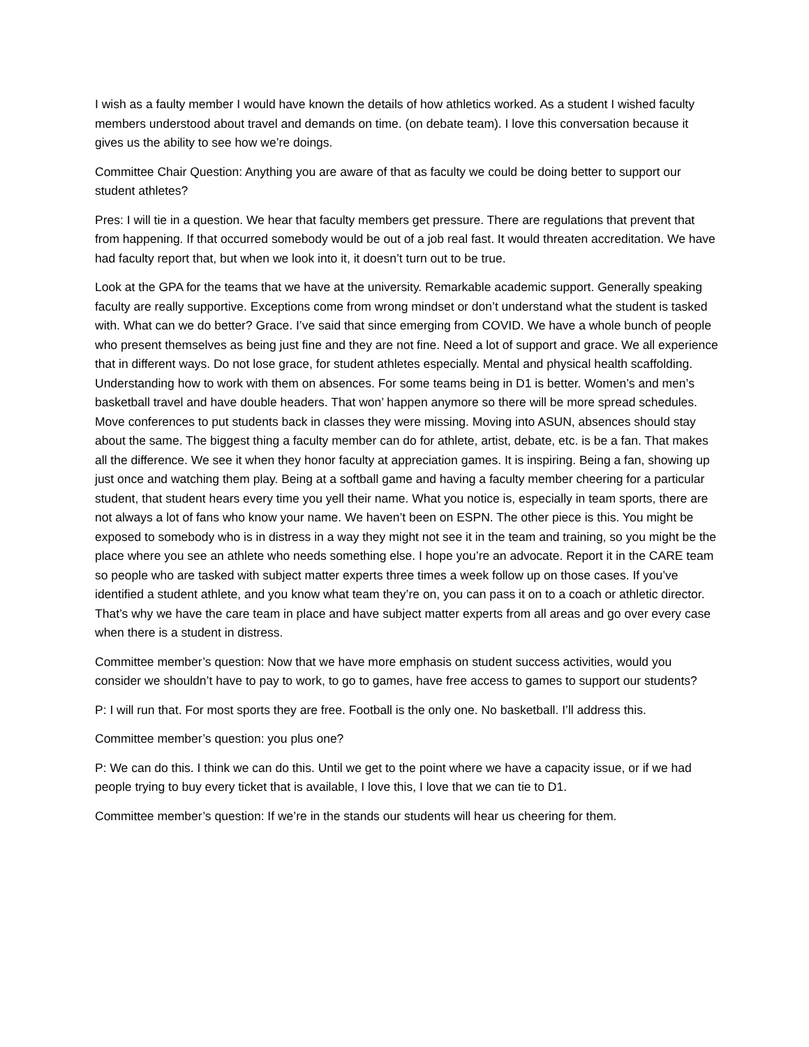I wish as a faulty member I would have known the details of how athletics worked. As a student I wished faculty members understood about travel and demands on time. (on debate team). I love this conversation because it gives us the ability to see how we’re doings.
Committee Chair Question: Anything you are aware of that as faculty we could be doing better to support our student athletes?
Pres: I will tie in a question. We hear that faculty members get pressure. There are regulations that prevent that from happening. If that occurred somebody would be out of a job real fast. It would threaten accreditation. We have had faculty report that, but when we look into it, it doesn’t turn out to be true.
Look at the GPA for the teams that we have at the university. Remarkable academic support. Generally speaking faculty are really supportive. Exceptions come from wrong mindset or don’t understand what the student is tasked with. What can we do better? Grace. I’ve said that since emerging from COVID. We have a whole bunch of people who present themselves as being just fine and they are not fine. Need a lot of support and grace. We all experience that in different ways. Do not lose grace, for student athletes especially. Mental and physical health scaffolding. Understanding how to work with them on absences. For some teams being in D1 is better. Women’s and men’s basketball travel and have double headers. That won’ happen anymore so there will be more spread schedules. Move conferences to put students back in classes they were missing. Moving into ASUN, absences should stay about the same. The biggest thing a faculty member can do for athlete, artist, debate, etc. is be a fan. That makes all the difference. We see it when they honor faculty at appreciation games. It is inspiring. Being a fan, showing up just once and watching them play. Being at a softball game and having a faculty member cheering for a particular student, that student hears every time you yell their name. What you notice is, especially in team sports, there are not always a lot of fans who know your name. We haven’t been on ESPN. The other piece is this. You might be exposed to somebody who is in distress in a way they might not see it in the team and training, so you might be the place where you see an athlete who needs something else. I hope you’re an advocate. Report it in the CARE team so people who are tasked with subject matter experts three times a week follow up on those cases. If you’ve identified a student athlete, and you know what team they’re on, you can pass it on to a coach or athletic director. That’s why we have the care team in place and have subject matter experts from all areas and go over every case when there is a student in distress.
Committee member’s question: Now that we have more emphasis on student success activities, would you consider we shouldn’t have to pay to work, to go to games, have free access to games to support our students?
P: I will run that. For most sports they are free. Football is the only one. No basketball. I’ll address this.
Committee member’s question: you plus one?
P: We can do this. I think we can do this. Until we get to the point where we have a capacity issue, or if we had people trying to buy every ticket that is available, I love this, I love that we can tie to D1.
Committee member’s question: If we’re in the stands our students will hear us cheering for them.